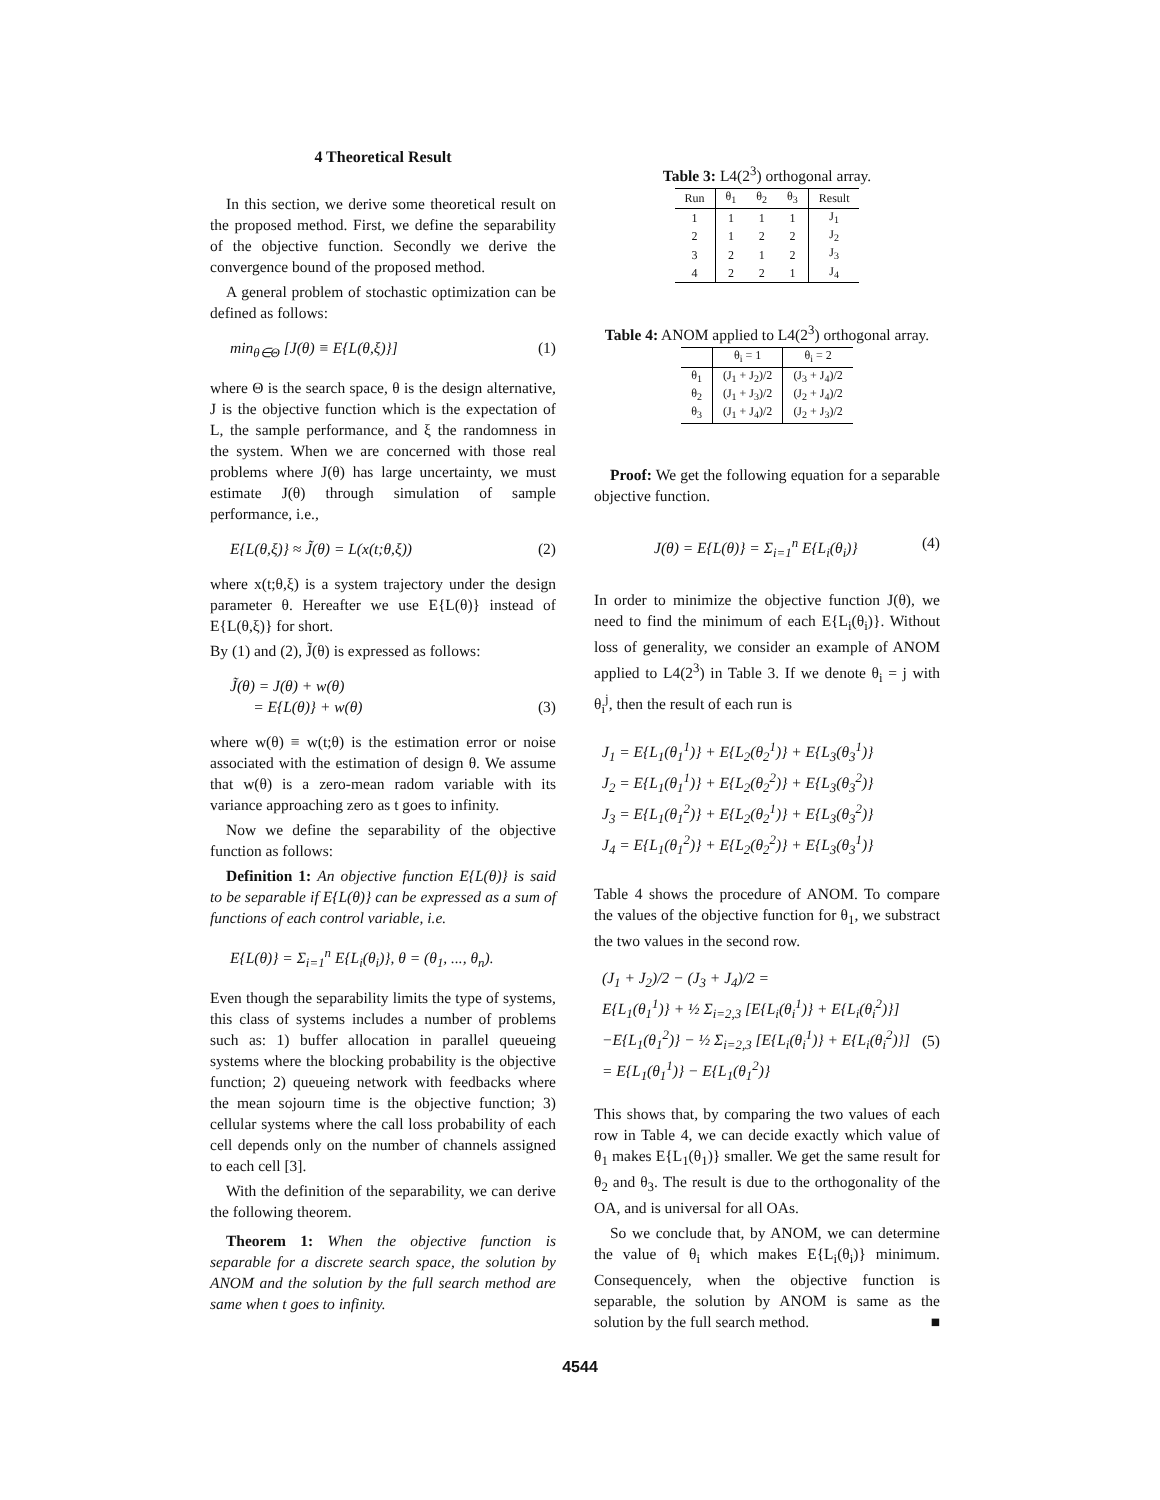4 Theoretical Result
In this section, we derive some theoretical result on the proposed method. First, we define the separability of the objective function. Secondly we derive the convergence bound of the proposed method.
A general problem of stochastic optimization can be defined as follows:
min<sub>θ∈Θ</sub> [J(θ) ≡ E{L(θ,ξ)}] (1)
where Θ is the search space, θ is the design alternative, J is the objective function which is the expectation of L, the sample performance, and ξ the randomness in the system. When we are concerned with those real problems where J(θ) has large uncertainty, we must estimate J(θ) through simulation of sample performance, i.e.,
E{L(θ,ξ)} ≈ J̃(θ) = L(x(t;θ,ξ)) (2)
where x(t;θ,ξ) is a system trajectory under the design parameter θ. Hereafter we use E{L(θ)} instead of E{L(θ,ξ)} for short.
By (1) and (2), J̃(θ) is expressed as follows:
J̃(θ) = J(θ) + w(θ)
= E{L(θ)} + w(θ)
(3)
where w(θ) ≡ w(t;θ) is the estimation error or noise associated with the estimation of design θ. We assume that w(θ) is a zero-mean radom variable with its variance approaching zero as t goes to infinity.
Now we define the separability of the objective function as follows:
Definition 1: An objective function E{L(θ)} is said to be separable if E{L(θ)} can be expressed as a sum of functions of each control variable, i.e.
E{L(θ)} = Σ<sub>i=1</sub><sup>n</sup> E{L<sub>i</sub>(θ<sub>i</sub>)}, θ = (θ<sub>1</sub>, ..., θ<sub>n</sub>).
Even though the separability limits the type of systems, this class of systems includes a number of problems such as: 1) buffer allocation in parallel queueing systems where the blocking probability is the objective function; 2) queueing network with feedbacks where the mean sojourn time is the objective function; 3) cellular systems where the call loss probability of each cell depends only on the number of channels assigned to each cell [3].
With the definition of the separability, we can derive the following theorem.
Theorem 1: When the objective function is separable for a discrete search space, the solution by ANOM and the solution by the full search method are same when t goes to infinity.
Table 3: L4(2<sup>3</sup>) orthogonal array.
| Run | θ<sub>1</sub> | θ<sub>2</sub> | θ<sub>3</sub> | Result |
| --- | --- | --- | --- | --- |
| 1 | 1 | 1 | 1 | J<sub>1</sub> |
| 2 | 1 | 2 | 2 | J<sub>2</sub> |
| 3 | 2 | 1 | 2 | J<sub>3</sub> |
| 4 | 2 | 2 | 1 | J<sub>4</sub> |
Table 4: ANOM applied to L4(2<sup>3</sup>) orthogonal array.
| | θ<sub>i</sub> = 1 | θ<sub>i</sub> = 2 |
| --- | --- | --- |
| θ<sub>1</sub> | (J<sub>1</sub> + J<sub>2</sub>)/2 | (J<sub>3</sub> + J<sub>4</sub>)/2 |
| θ<sub>2</sub> | (J<sub>1</sub> + J<sub>3</sub>)/2 | (J<sub>2</sub> + J<sub>4</sub>)/2 |
| θ<sub>3</sub> | (J<sub>1</sub> + J<sub>4</sub>)/2 | (J<sub>2</sub> + J<sub>3</sub>)/2 |
Proof: We get the following equation for a separable objective function.
J(θ) = E{L(θ)} = Σ<sub>i=1</sub><sup>n</sup> E{L<sub>i</sub>(θ<sub>i</sub>)} (4)
In order to minimize the objective function J(θ), we need to find the minimum of each E{L<sub>i</sub>(θ<sub>i</sub>)}. Without loss of generality, we consider an example of ANOM applied to L4(2<sup>3</sup>) in Table 3. If we denote θ<sub>i</sub> = j with θ<sub>i</sub><sup>j</sup>, then the result of each run is
J<sub>1</sub> = E{L<sub>1</sub>(θ<sub>1</sub><sup>1</sup>)} + E{L<sub>2</sub>(θ<sub>2</sub><sup>1</sup>)} + E{L<sub>3</sub>(θ<sub>3</sub><sup>1</sup>)}
J<sub>2</sub> = E{L<sub>1</sub>(θ<sub>1</sub><sup>1</sup>)} + E{L<sub>2</sub>(θ<sub>2</sub><sup>2</sup>)} + E{L<sub>3</sub>(θ<sub>3</sub><sup>2</sup>)}
J<sub>3</sub> = E{L<sub>1</sub>(θ<sub>1</sub><sup>2</sup>)} + E{L<sub>2</sub>(θ<sub>2</sub><sup>1</sup>)} + E{L<sub>3</sub>(θ<sub>3</sub><sup>2</sup>)}
J<sub>4</sub> = E{L<sub>1</sub>(θ<sub>1</sub><sup>2</sup>)} + E{L<sub>2</sub>(θ<sub>2</sub><sup>2</sup>)} + E{L<sub>3</sub>(θ<sub>3</sub><sup>1</sup>)}
Table 4 shows the procedure of ANOM. To compare the values of the objective function for θ<sub>1</sub>, we substract the two values in the second row.
(J<sub>1</sub> + J<sub>2</sub>)/2 − (J<sub>3</sub> + J<sub>4</sub>)/2 =
E{L<sub>1</sub>(θ<sub>1</sub><sup>1</sup>)} + ½ Σ<sub>i=2,3</sub> [E{L<sub>i</sub>(θ<sub>i</sub><sup>1</sup>)} + E{L<sub>i</sub>(θ<sub>i</sub><sup>2</sup>)}]
−E{L<sub>1</sub>(θ<sub>1</sub><sup>2</sup>)} − ½ Σ<sub>i=2,3</sub> [E{L<sub>i</sub>(θ<sub>i</sub><sup>1</sup>)} + E{L<sub>i</sub>(θ<sub>i</sub><sup>2</sup>)}]
= E{L<sub>1</sub>(θ<sub>1</sub><sup>1</sup>)} − E{L<sub>1</sub>(θ<sub>1</sub><sup>2</sup>)}
(5)
This shows that, by comparing the two values of each row in Table 4, we can decide exactly which value of θ<sub>1</sub> makes E{L<sub>1</sub>(θ<sub>1</sub>)} smaller. We get the same result for θ<sub>2</sub> and θ<sub>3</sub>. The result is due to the orthogonality of the OA, and is universal for all OAs.
So we conclude that, by ANOM, we can determine the value of θ<sub>i</sub> which makes E{L<sub>i</sub>(θ<sub>i</sub>)} minimum. Consequencely, when the objective function is separable, the solution by ANOM is same as the solution by the full search method. ■
4544